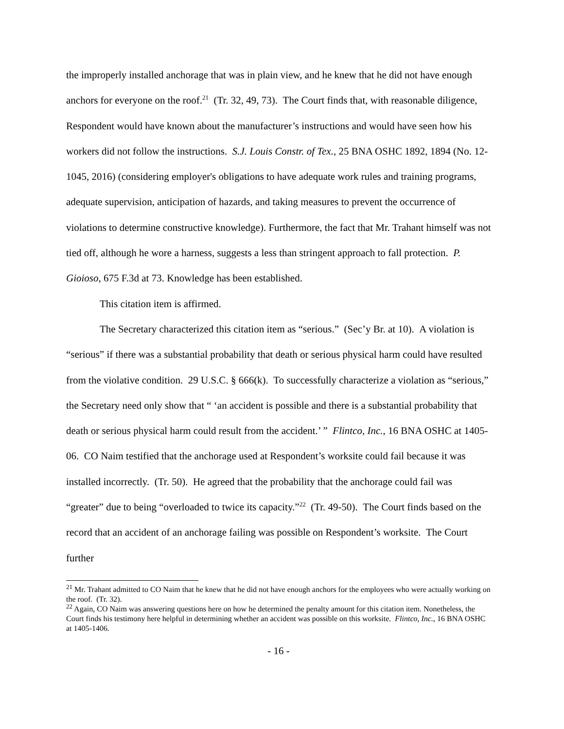the improperly installed anchorage that was in plain view, and he knew that he did not have enough anchors for everyone on the roof.<sup>21</sup> (Tr. 32, 49, 73). The Court finds that, with reasonable diligence, Respondent would have known about the manufacturer’s instructions and would have seen how his workers did not follow the instructions. S.J. Louis Constr. of Tex., 25 BNA OSHC 1892, 1894 (No. 12-1045, 2016) (considering employer's obligations to have adequate work rules and training programs, adequate supervision, anticipation of hazards, and taking measures to prevent the occurrence of violations to determine constructive knowledge). Furthermore, the fact that Mr. Trahant himself was not tied off, although he wore a harness, suggests a less than stringent approach to fall protection. P. Gioioso, 675 F.3d at 73. Knowledge has been established.
This citation item is affirmed.
The Secretary characterized this citation item as “serious.” (Sec’y Br. at 10). A violation is “serious” if there was a substantial probability that death or serious physical harm could have resulted from the violative condition. 29 U.S.C. § 666(k). To successfully characterize a violation as “serious,” the Secretary need only show that “ ‘an accident is possible and there is a substantial probability that death or serious physical harm could result from the accident.’ ” Flintco, Inc., 16 BNA OSHC at 1405-06. CO Naim testified that the anchorage used at Respondent’s worksite could fail because it was installed incorrectly. (Tr. 50). He agreed that the probability that the anchorage could fail was “greater” due to being “overloaded to twice its capacity.”<sup>22</sup> (Tr. 49-50). The Court finds based on the record that an accident of an anchorage failing was possible on Respondent’s worksite. The Court further
<sup>21</sup> Mr. Trahant admitted to CO Naim that he knew that he did not have enough anchors for the employees who were actually working on the roof. (Tr. 32).
<sup>22</sup> Again, CO Naim was answering questions here on how he determined the penalty amount for this citation item. Nonetheless, the Court finds his testimony here helpful in determining whether an accident was possible on this worksite. Flintco, Inc., 16 BNA OSHC at 1405-1406.
- 16 -